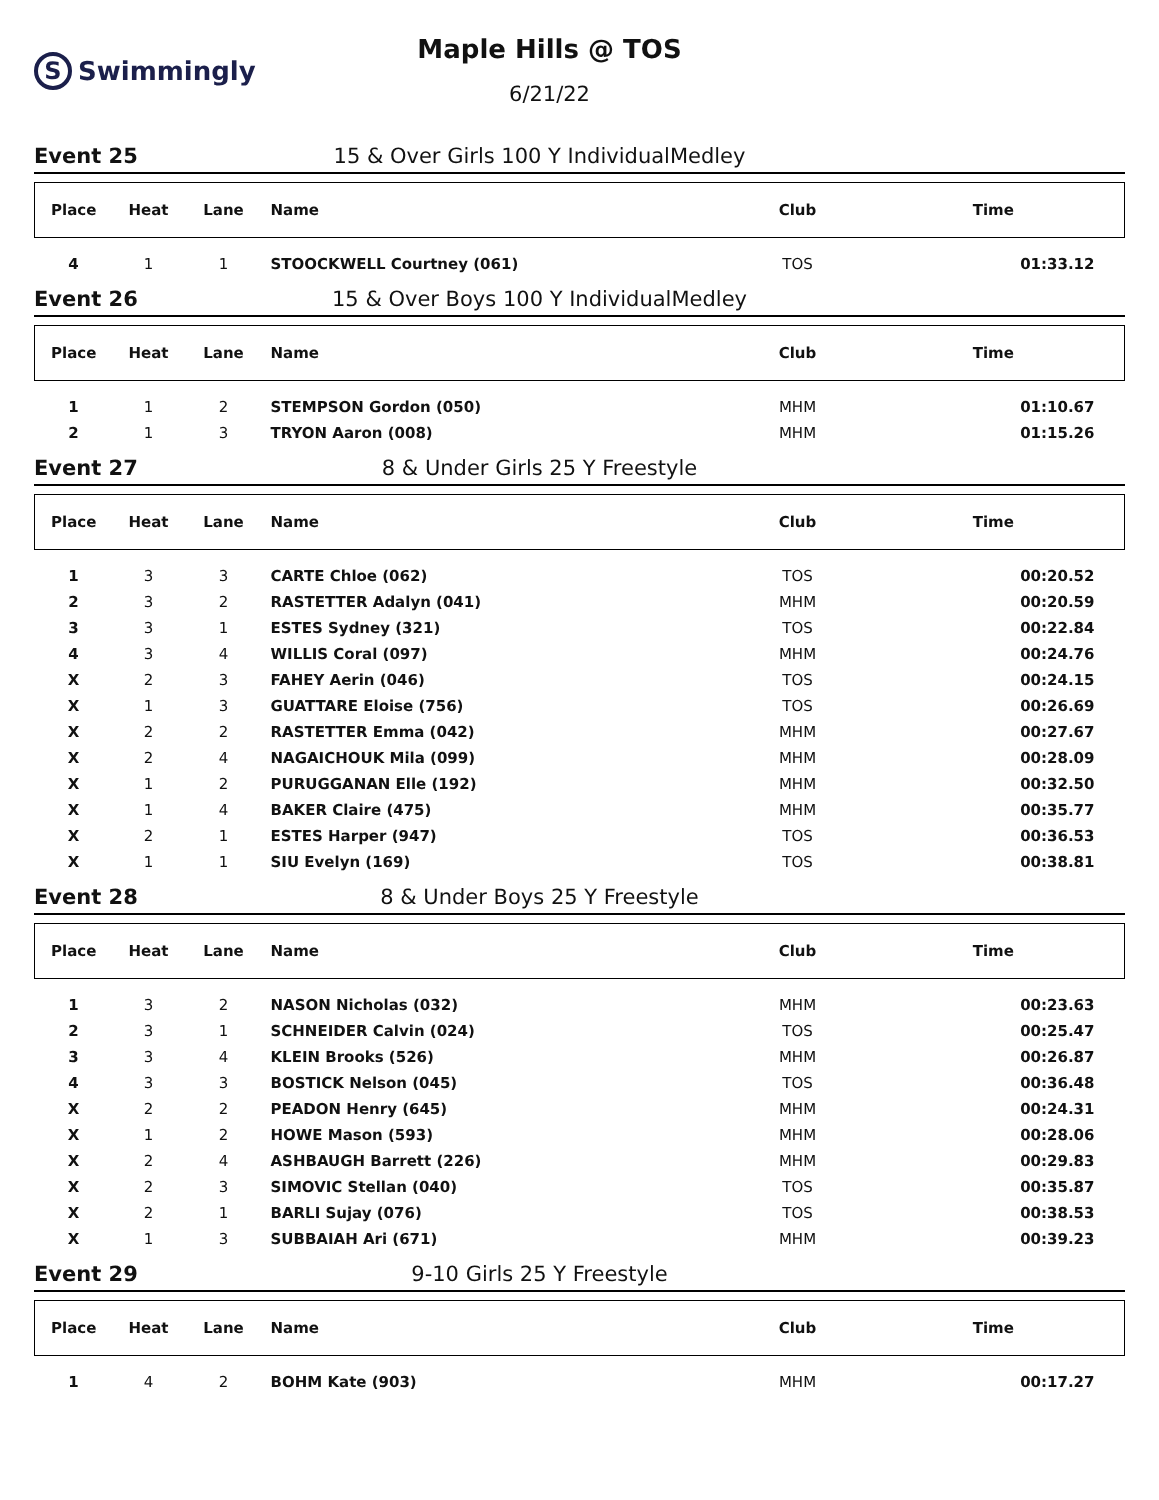S
Swimmingly
Maple Hills @ TOS
6/21/22
Event 25 15 & Over Girls 100 Y IndividualMedley
| Place | Heat | Lane | Name | Club | Time |
| --- | --- | --- | --- | --- | --- |
| 4 | 1 | 1 | STOOCKWELL Courtney (061) | TOS | 01:33.12 |
Event 26 15 & Over Boys 100 Y IndividualMedley
| Place | Heat | Lane | Name | Club | Time |
| --- | --- | --- | --- | --- | --- |
| 1 | 1 | 2 | STEMPSON Gordon (050) | MHM | 01:10.67 |
| 2 | 1 | 3 | TRYON Aaron (008) | MHM | 01:15.26 |
Event 27 8 & Under Girls 25 Y Freestyle
| Place | Heat | Lane | Name | Club | Time |
| --- | --- | --- | --- | --- | --- |
| 1 | 3 | 3 | CARTE Chloe (062) | TOS | 00:20.52 |
| 2 | 3 | 2 | RASTETTER Adalyn (041) | MHM | 00:20.59 |
| 3 | 3 | 1 | ESTES Sydney (321) | TOS | 00:22.84 |
| 4 | 3 | 4 | WILLIS Coral (097) | MHM | 00:24.76 |
| X | 2 | 3 | FAHEY Aerin (046) | TOS | 00:24.15 |
| X | 1 | 3 | GUATTARE Eloise (756) | TOS | 00:26.69 |
| X | 2 | 2 | RASTETTER Emma (042) | MHM | 00:27.67 |
| X | 2 | 4 | NAGAICHOUK Mila (099) | MHM | 00:28.09 |
| X | 1 | 2 | PURUGGANAN Elle (192) | MHM | 00:32.50 |
| X | 1 | 4 | BAKER Claire (475) | MHM | 00:35.77 |
| X | 2 | 1 | ESTES Harper (947) | TOS | 00:36.53 |
| X | 1 | 1 | SIU Evelyn (169) | TOS | 00:38.81 |
Event 28 8 & Under Boys 25 Y Freestyle
| Place | Heat | Lane | Name | Club | Time |
| --- | --- | --- | --- | --- | --- |
| 1 | 3 | 2 | NASON Nicholas (032) | MHM | 00:23.63 |
| 2 | 3 | 1 | SCHNEIDER Calvin (024) | TOS | 00:25.47 |
| 3 | 3 | 4 | KLEIN Brooks (526) | MHM | 00:26.87 |
| 4 | 3 | 3 | BOSTICK Nelson (045) | TOS | 00:36.48 |
| X | 2 | 2 | PEADON Henry (645) | MHM | 00:24.31 |
| X | 1 | 2 | HOWE Mason (593) | MHM | 00:28.06 |
| X | 2 | 4 | ASHBAUGH Barrett (226) | MHM | 00:29.83 |
| X | 2 | 3 | SIMOVIC Stellan (040) | TOS | 00:35.87 |
| X | 2 | 1 | BARLI Sujay (076) | TOS | 00:38.53 |
| X | 1 | 3 | SUBBAIAH Ari (671) | MHM | 00:39.23 |
Event 29 9-10 Girls 25 Y Freestyle
| Place | Heat | Lane | Name | Club | Time |
| --- | --- | --- | --- | --- | --- |
| 1 | 4 | 2 | BOHM Kate (903) | MHM | 00:17.27 |